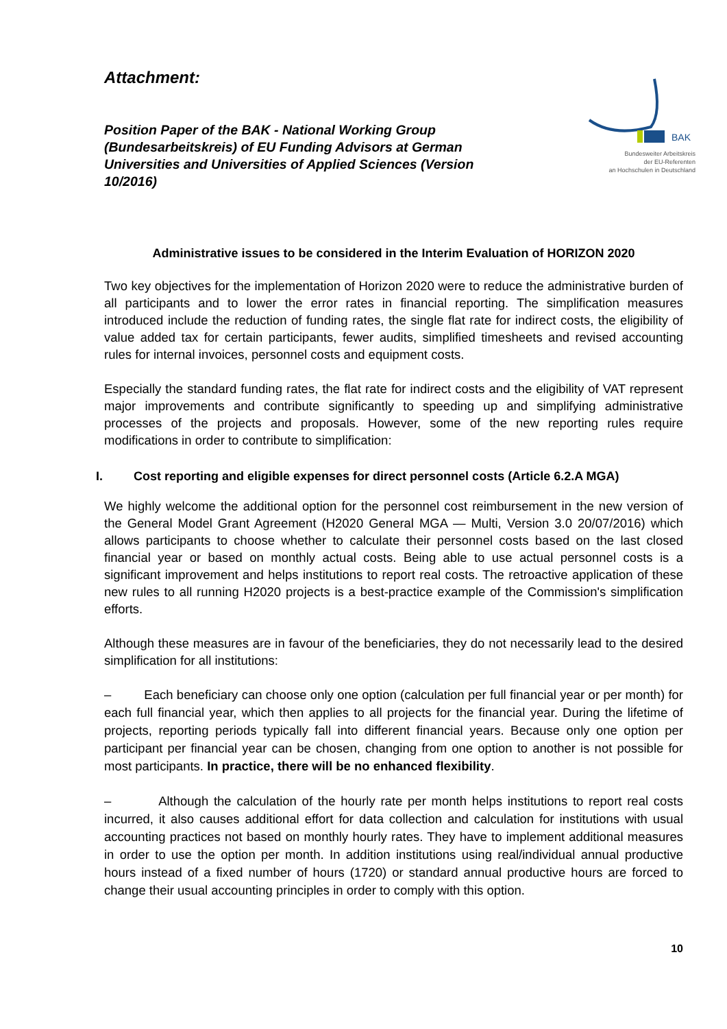Attachment:
BAK
Bundesweiter Arbeitskreis
der EU-Referenten
an Hochschulen in Deutschland
Position Paper of the BAK - National Working Group (Bundesarbeitskreis) of EU Funding Advisors at German Universities and Universities of Applied Sciences (Version 10/2016)
Administrative issues to be considered in the Interim Evaluation of HORIZON 2020
Two key objectives for the implementation of Horizon 2020 were to reduce the administrative burden of all participants and to lower the error rates in financial reporting. The simplification measures introduced include the reduction of funding rates, the single flat rate for indirect costs, the eligibility of value added tax for certain participants, fewer audits, simplified timesheets and revised accounting rules for internal invoices, personnel costs and equipment costs.
Especially the standard funding rates, the flat rate for indirect costs and the eligibility of VAT represent major improvements and contribute significantly to speeding up and simplifying administrative processes of the projects and proposals. However, some of the new reporting rules require modifications in order to contribute to simplification:
I. Cost reporting and eligible expenses for direct personnel costs (Article 6.2.A MGA)
We highly welcome the additional option for the personnel cost reimbursement in the new version of the General Model Grant Agreement (H2020 General MGA — Multi, Version 3.0 20/07/2016) which allows participants to choose whether to calculate their personnel costs based on the last closed financial year or based on monthly actual costs. Being able to use actual personnel costs is a significant improvement and helps institutions to report real costs. The retroactive application of these new rules to all running H2020 projects is a best-practice example of the Commission's simplification efforts.
Although these measures are in favour of the beneficiaries, they do not necessarily lead to the desired simplification for all institutions:
– Each beneficiary can choose only one option (calculation per full financial year or per month) for each full financial year, which then applies to all projects for the financial year. During the lifetime of projects, reporting periods typically fall into different financial years. Because only one option per participant per financial year can be chosen, changing from one option to another is not possible for most participants. In practice, there will be no enhanced flexibility.
– Although the calculation of the hourly rate per month helps institutions to report real costs incurred, it also causes additional effort for data collection and calculation for institutions with usual accounting practices not based on monthly hourly rates. They have to implement additional measures in order to use the option per month. In addition institutions using real/individual annual productive hours instead of a fixed number of hours (1720) or standard annual productive hours are forced to change their usual accounting principles in order to comply with this option.
10